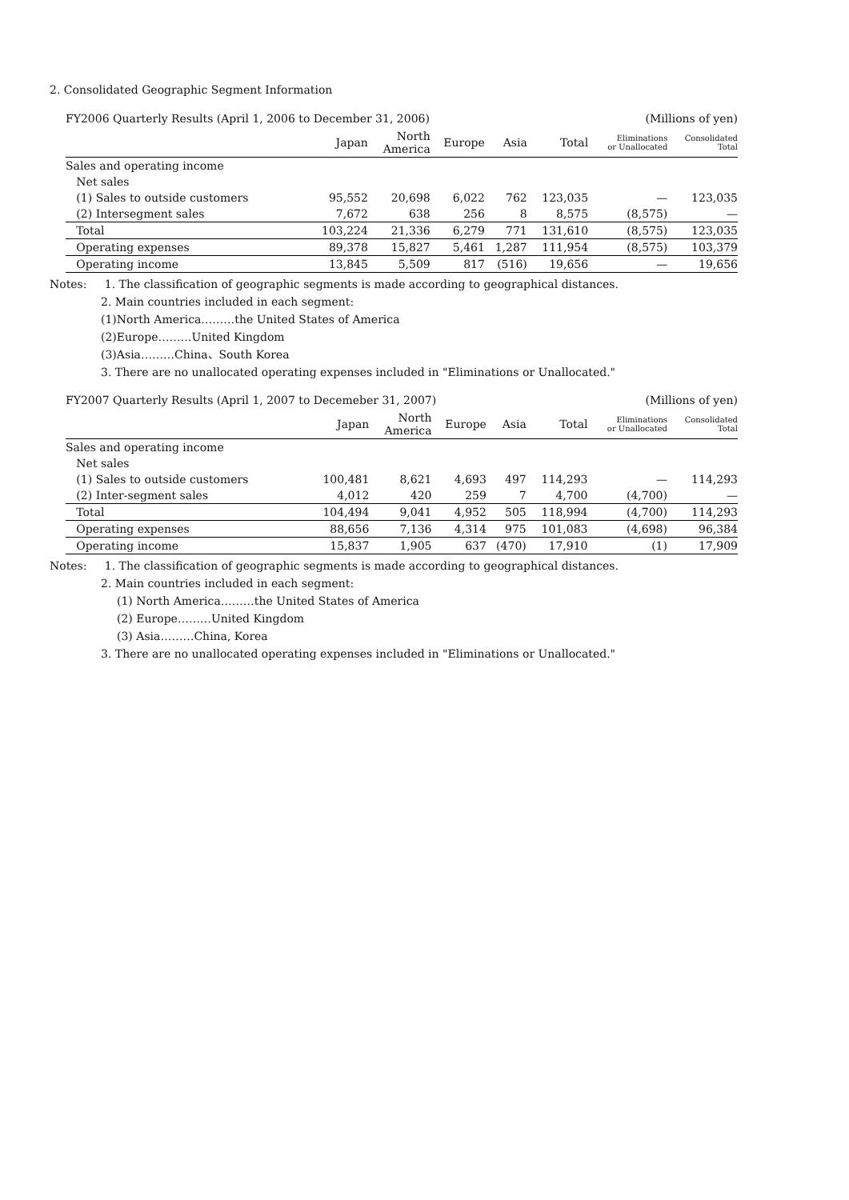2. Consolidated Geographic Segment Information
FY2006 Quarterly Results (April 1, 2006 to December 31, 2006) (Millions of yen)
| | Japan | North America | Europe | Asia | Total | Eliminations or Unallocated | Consolidated Total |
| --- | --- | --- | --- | --- | --- | --- | --- |
| Sales and operating income | | | | | | | |
| Net sales | | | | | | | |
| (1) Sales to outside customers | 95,552 | 20,698 | 6,022 | 762 | 123,035 | — | 123,035 |
| (2) Intersegment sales | 7,672 | 638 | 256 | 8 | 8,575 | (8,575) | — |
| Total | 103,224 | 21,336 | 6,279 | 771 | 131,610 | (8,575) | 123,035 |
| Operating expenses | 89,378 | 15,827 | 5,461 | 1,287 | 111,954 | (8,575) | 103,379 |
| Operating income | 13,845 | 5,509 | 817 | (516) | 19,656 | — | 19,656 |
Notes: 1. The classification of geographic segments is made according to geographical distances.
2. Main countries included in each segment:
(1)North America………the United States of America
(2)Europe………United Kingdom
(3)Asia………China、South Korea
3. There are no unallocated operating expenses included in "Eliminations or Unallocated."
FY2007 Quarterly Results (April 1, 2007 to Decemeber 31, 2007) (Millions of yen)
| | Japan | North America | Europe | Asia | Total | Eliminations or Unallocated | Consolidated Total |
| --- | --- | --- | --- | --- | --- | --- | --- |
| Sales and operating income | | | | | | | |
| Net sales | | | | | | | |
| (1) Sales to outside customers | 100,481 | 8,621 | 4,693 | 497 | 114,293 | — | 114,293 |
| (2) Inter-segment sales | 4,012 | 420 | 259 | 7 | 4,700 | (4,700) | — |
| Total | 104,494 | 9,041 | 4,952 | 505 | 118,994 | (4,700) | 114,293 |
| Operating expenses | 88,656 | 7,136 | 4,314 | 975 | 101,083 | (4,698) | 96,384 |
| Operating income | 15,837 | 1,905 | 637 | (470) | 17,910 | (1) | 17,909 |
Notes: 1. The classification of geographic segments is made according to geographical distances.
2. Main countries included in each segment:
(1) North America………the United States of America
(2) Europe………United Kingdom
(3) Asia………China, Korea
3. There are no unallocated operating expenses included in "Eliminations or Unallocated."